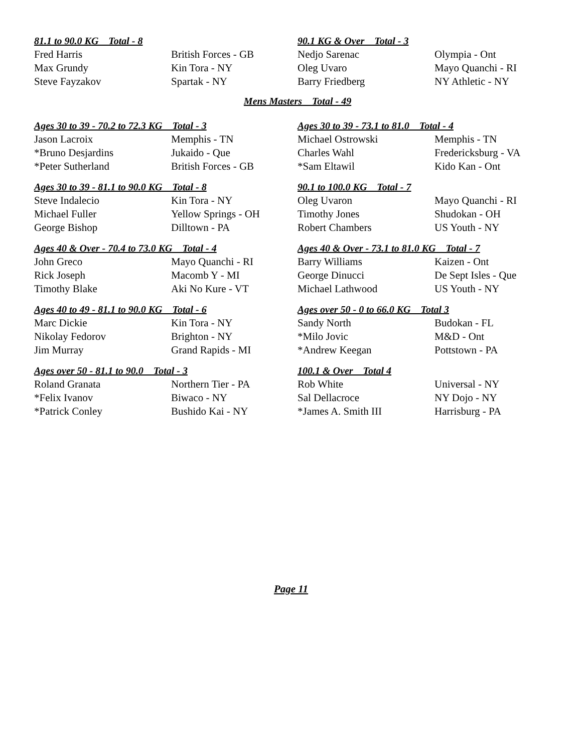81.1 to 90.0 KG Total - 8
| Fred Harris | British Forces - GB |
| Max Grundy | Kin Tora - NY |
| Steve Fayzakov | Spartak - NY |
90.1 KG & Over Total - 3
| Nedjo Sarenac | Olympia - Ont |
| Oleg Uvaro | Mayo Quanchi - RI |
| Barry Friedberg | NY Athletic - NY |
Mens Masters Total - 49
Ages 30 to 39 - 70.2 to 72.3 KG Total - 3
| Jason Lacroix | Memphis - TN |
| *Bruno Desjardins | Jukaido - Que |
| *Peter Sutherland | British Forces - GB |
Ages 30 to 39 - 73.1 to 81.0 Total - 4
| Michael Ostrowski | Memphis - TN |
| Charles Wahl | Fredericksburg - VA |
| *Sam Eltawil | Kido Kan - Ont |
Ages 30 to 39 - 81.1 to 90.0 KG Total - 8
| Steve Indalecio | Kin Tora - NY |
| Michael Fuller | Yellow Springs - OH |
| George Bishop | Dilltown - PA |
90.1 to 100.0 KG Total - 7
| Oleg Uvaron | Mayo Quanchi - RI |
| Timothy Jones | Shudokan - OH |
| Robert Chambers | US Youth - NY |
Ages 40 & Over - 70.4 to 73.0 KG Total - 4
| John Greco | Mayo Quanchi - RI |
| Rick Joseph | Macomb Y - MI |
| Timothy Blake | Aki No Kure - VT |
Ages 40 & Over - 73.1 to 81.0 KG Total - 7
| Barry Williams | Kaizen - Ont |
| George Dinucci | De Sept Isles - Que |
| Michael Lathwood | US Youth - NY |
Ages 40 to 49 - 81.1 to 90.0 KG Total - 6
| Marc Dickie | Kin Tora - NY |
| Nikolay Fedorov | Brighton - NY |
| Jim Murray | Grand Rapids - MI |
Ages over 50 - 0 to 66.0 KG Total 3
| Sandy North | Budokan - FL |
| *Milo Jovic | M&D - Ont |
| *Andrew Keegan | Pottstown - PA |
Ages over 50 - 81.1 to 90.0 Total - 3
| Roland Granata | Northern Tier - PA |
| *Felix Ivanov | Biwaco - NY |
| *Patrick Conley | Bushido Kai - NY |
100.1 & Over Total 4
| Rob White | Universal - NY |
| Sal Dellacroce | NY Dojo - NY |
| *James A. Smith III | Harrisburg - PA |
Page 11